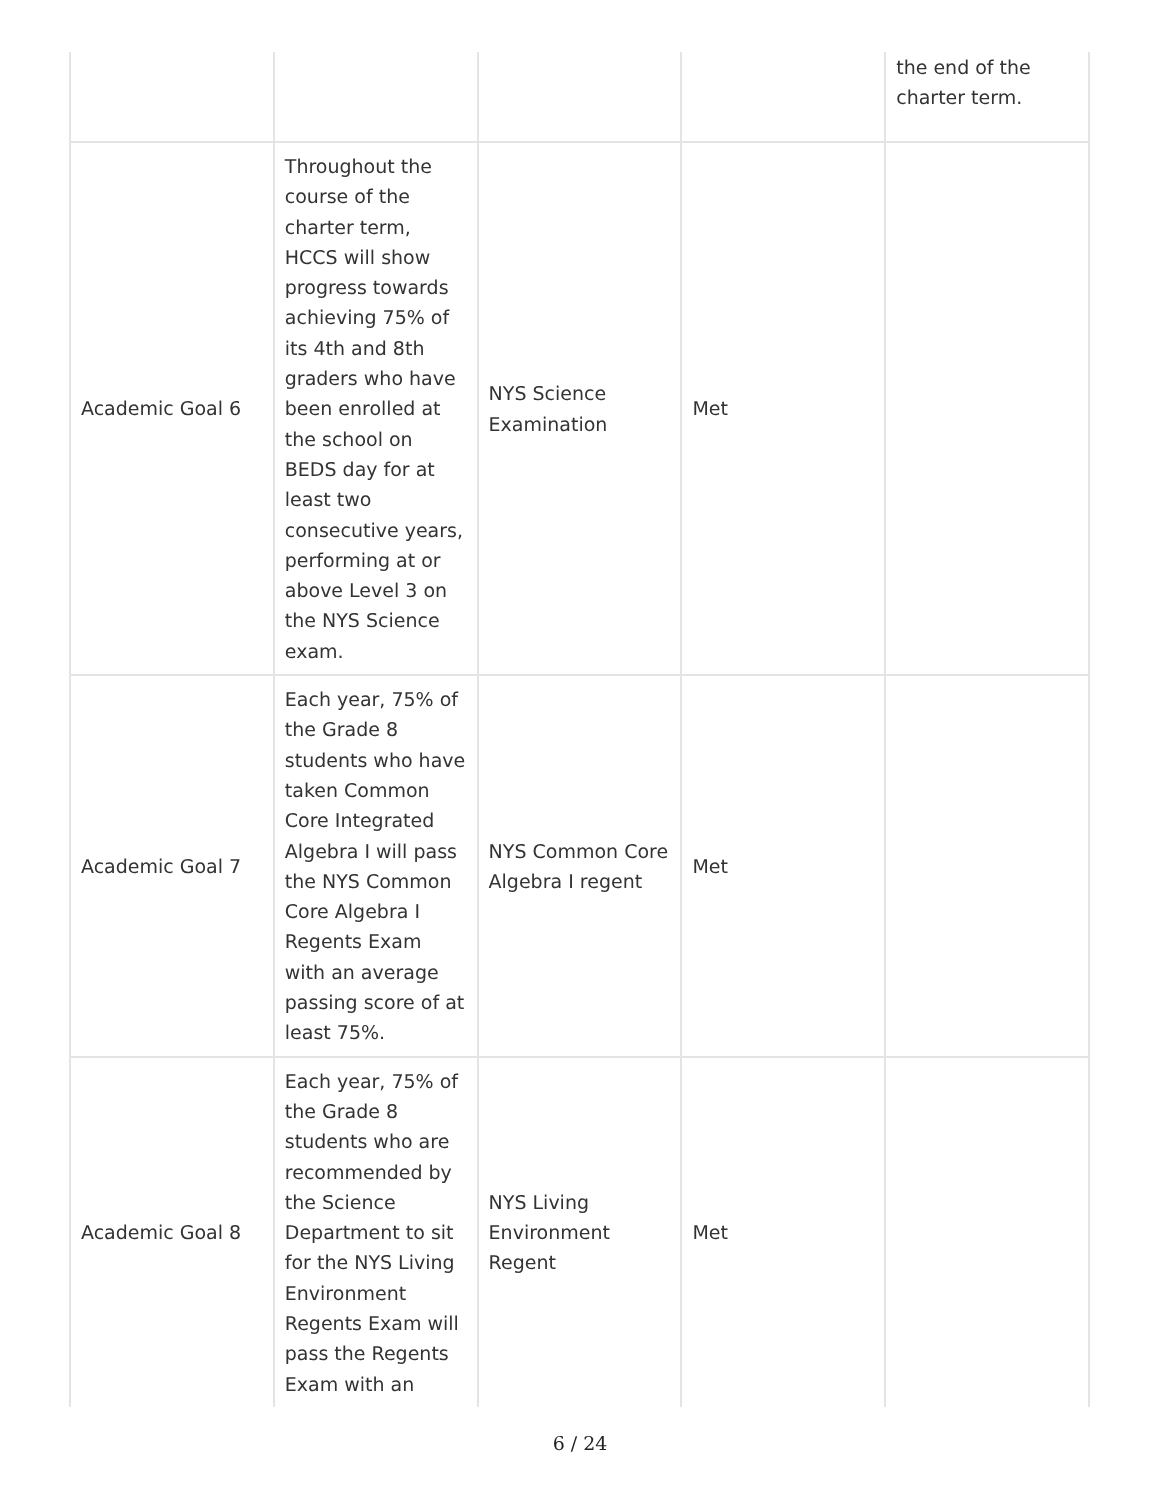| | | | | the end of the charter term. |
| Academic Goal 6 | Throughout the course of the charter term, HCCS will show progress towards achieving 75% of its 4th and 8th graders who have been enrolled at the school on BEDS day for at least two consecutive years, performing at or above Level 3 on the NYS Science exam. | NYS Science Examination | Met | |
| Academic Goal 7 | Each year, 75% of the Grade 8 students who have taken Common Core Integrated Algebra I will pass the NYS Common Core Algebra I Regents Exam with an average passing score of at least 75%. | NYS Common Core Algebra I regent | Met | |
| Academic Goal 8 | Each year, 75% of the Grade 8 students who are recommended by the Science Department to sit for the NYS Living Environment Regents Exam will pass the Regents Exam with an | NYS Living Environment Regent | Met | |
6 / 24